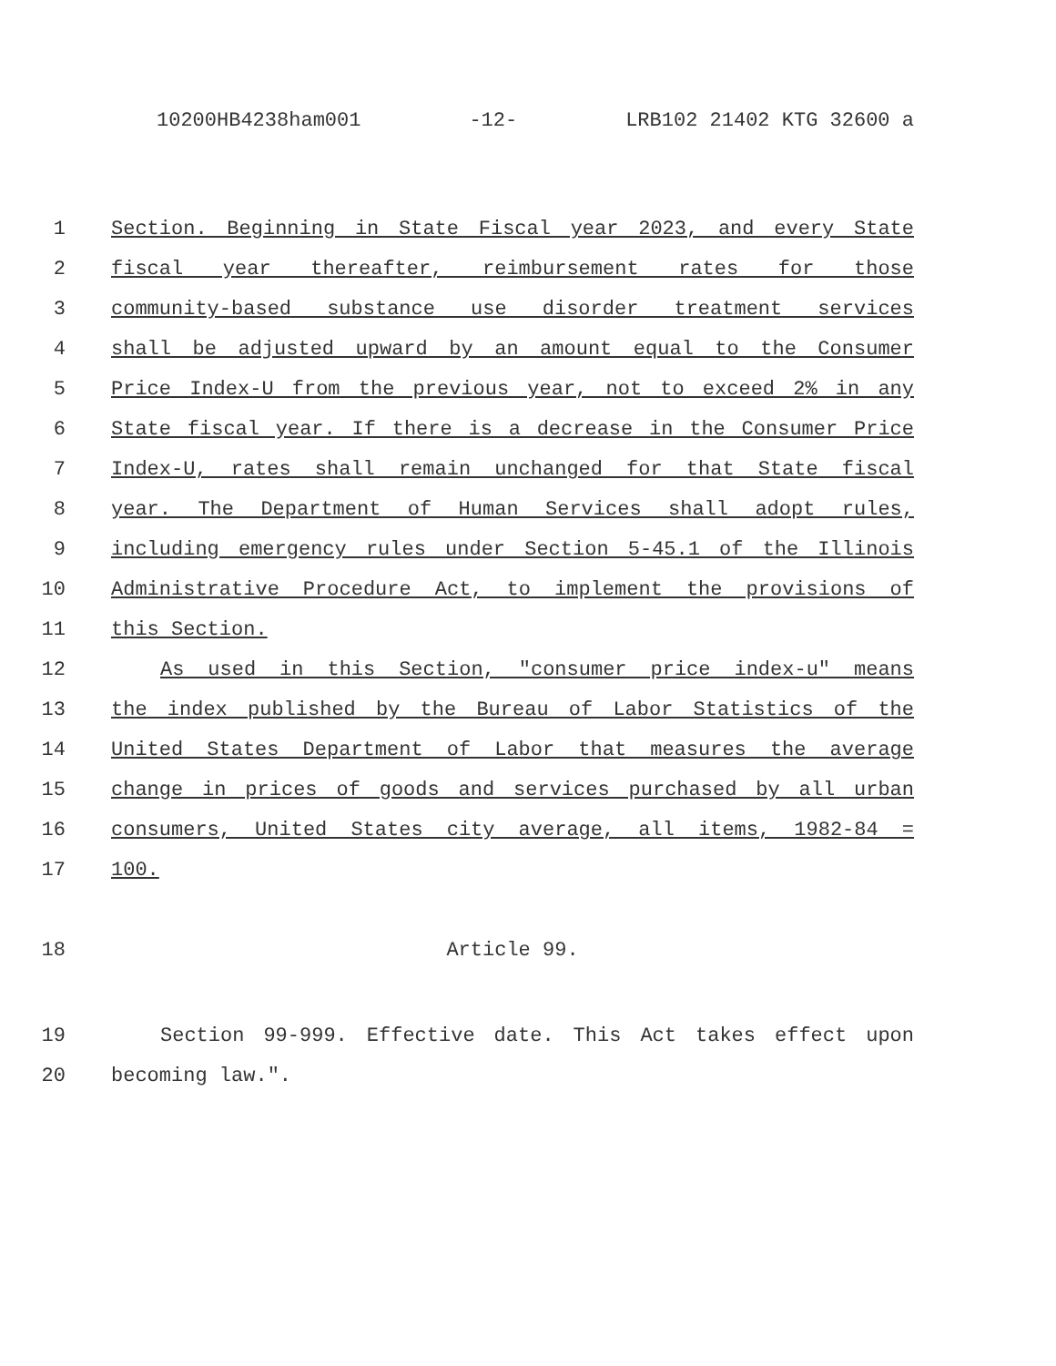10200HB4238ham001 -12- LRB102 21402 KTG 32600 a
1 Section. Beginning in State Fiscal year 2023, and every State
2 fiscal year thereafter, reimbursement rates for those
3 community-based substance use disorder treatment services
4 shall be adjusted upward by an amount equal to the Consumer
5 Price Index-U from the previous year, not to exceed 2% in any
6 State fiscal year. If there is a decrease in the Consumer Price
7 Index-U, rates shall remain unchanged for that State fiscal
8 year. The Department of Human Services shall adopt rules,
9 including emergency rules under Section 5-45.1 of the Illinois
10 Administrative Procedure Act, to implement the provisions of
11 this Section.
12 As used in this Section, "consumer price index-u" means
13 the index published by the Bureau of Labor Statistics of the
14 United States Department of Labor that measures the average
15 change in prices of goods and services purchased by all urban
16 consumers, United States city average, all items, 1982-84 =
17 100.
18 Article 99.
19 Section 99-999. Effective date. This Act takes effect upon
20 becoming law.".